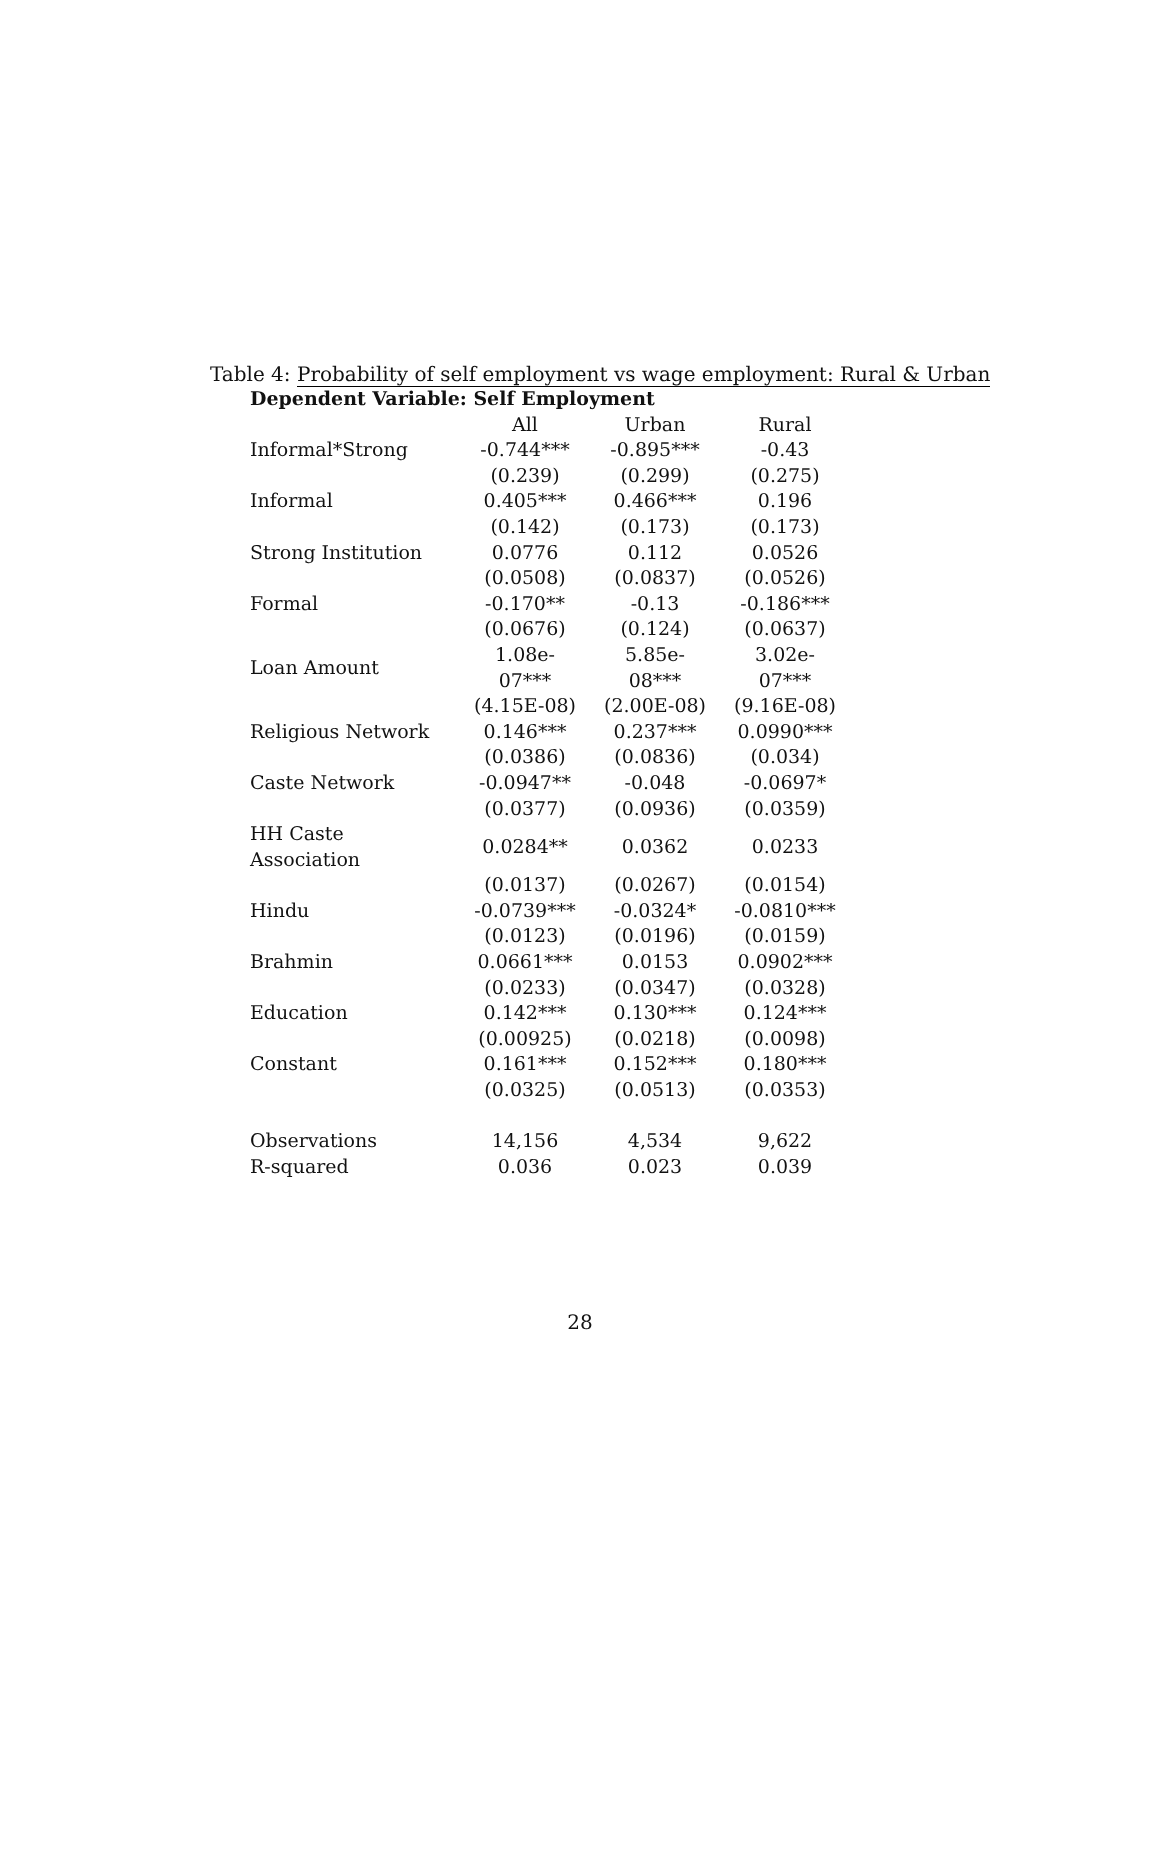Table 4: Probability of self employment vs wage employment: Rural & Urban
| Dependent Variable: Self Employment | | | |
| --- | --- | --- | --- |
| | All | Urban | Rural |
| Informal*Strong | -0.744*** | -0.895*** | -0.43 |
| | (0.239) | (0.299) | (0.275) |
| Informal | 0.405*** | 0.466*** | 0.196 |
| | (0.142) | (0.173) | (0.173) |
| Strong Institution | 0.0776 | 0.112 | 0.0526 |
| | (0.0508) | (0.0837) | (0.0526) |
| Formal | -0.170** | -0.13 | -0.186*** |
| | (0.0676) | (0.124) | (0.0637) |
| Loan Amount | 1.08e-07*** | 5.85e-08*** | 3.02e-07*** |
| | (4.15E-08) | (2.00E-08) | (9.16E-08) |
| Religious Network | 0.146*** | 0.237*** | 0.0990*** |
| | (0.0386) | (0.0836) | (0.034) |
| Caste Network | -0.0947** | -0.048 | -0.0697* |
| | (0.0377) | (0.0936) | (0.0359) |
| HH Caste Association | 0.0284** | 0.0362 | 0.0233 |
| | (0.0137) | (0.0267) | (0.0154) |
| Hindu | -0.0739*** | -0.0324* | -0.0810*** |
| | (0.0123) | (0.0196) | (0.0159) |
| Brahmin | 0.0661*** | 0.0153 | 0.0902*** |
| | (0.0233) | (0.0347) | (0.0328) |
| Education | 0.142*** | 0.130*** | 0.124*** |
| | (0.00925) | (0.0218) | (0.0098) |
| Constant | 0.161*** | 0.152*** | 0.180*** |
| | (0.0325) | (0.0513) | (0.0353) |
| Observations | 14,156 | 4,534 | 9,622 |
| R-squared | 0.036 | 0.023 | 0.039 |
28